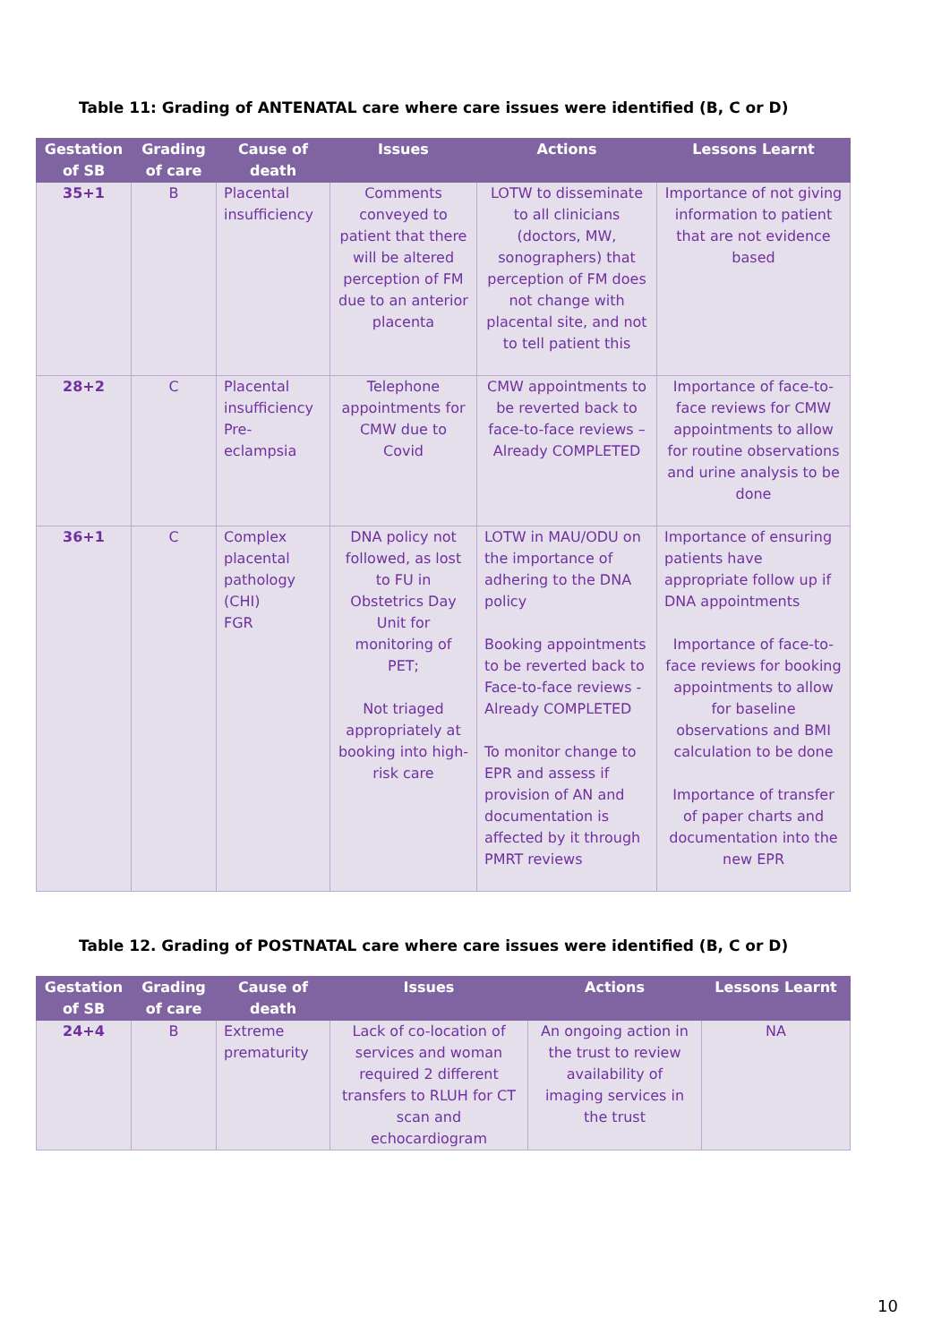Table 11: Grading of ANTENATAL care where care issues were identified (B, C or D)
| Gestation of SB | Grading of care | Cause of death | Issues | Actions | Lessons Learnt |
| --- | --- | --- | --- | --- | --- |
| 35+1 | B | Placental insufficiency | Comments conveyed to patient that there will be altered perception of FM due to an anterior placenta | LOTW to disseminate to all clinicians (doctors, MW, sonographers) that perception of FM does not change with placental site, and not to tell patient this | Importance of not giving information to patient that are not evidence based |
| 28+2 | C | Placental insufficiency Pre-eclampsia | Telephone appointments for CMW due to Covid | CMW appointments to be reverted back to face-to-face reviews – Already COMPLETED | Importance of face-to-face reviews for CMW appointments to allow for routine observations and urine analysis to be done |
| 36+1 | C | Complex placental pathology (CHI) FGR | DNA policy not followed, as lost to FU in Obstetrics Day Unit for monitoring of PET; Not triaged appropriately at booking into high-risk care | LOTW in MAU/ODU on the importance of adhering to the DNA policy Booking appointments to be reverted back to Face-to-face reviews - Already COMPLETED To monitor change to EPR and assess if provision of AN and documentation is affected by it through PMRT reviews | Importance of ensuring patients have appropriate follow up if DNA appointments Importance of face-to-face reviews for booking appointments to allow for baseline observations and BMI calculation to be done Importance of transfer of paper charts and documentation into the new EPR |
Table 12. Grading of POSTNATAL care where care issues were identified (B, C or D)
| Gestation of SB | Grading of care | Cause of death | Issues | Actions | Lessons Learnt |
| --- | --- | --- | --- | --- | --- |
| 24+4 | B | Extreme prematurity | Lack of co-location of services and woman required 2 different transfers to RLUH for CT scan and echocardiogram | An ongoing action in the trust to review availability of imaging services in the trust | NA |
10